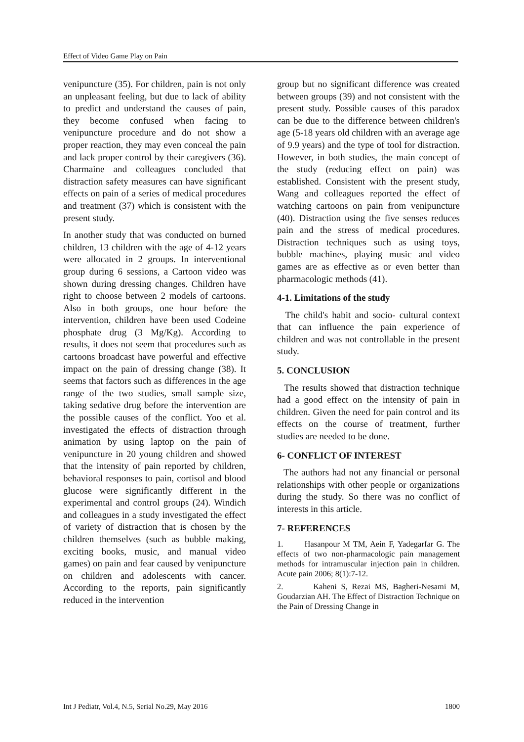Effect of Video Game Play on Pain
venipuncture (35). For children, pain is not only an unpleasant feeling, but due to lack of ability to predict and understand the causes of pain, they become confused when facing to venipuncture procedure and do not show a proper reaction, they may even conceal the pain and lack proper control by their caregivers (36). Charmaine and colleagues concluded that distraction safety measures can have significant effects on pain of a series of medical procedures and treatment (37) which is consistent with the present study.
In another study that was conducted on burned children, 13 children with the age of 4-12 years were allocated in 2 groups. In interventional group during 6 sessions, a Cartoon video was shown during dressing changes. Children have right to choose between 2 models of cartoons. Also in both groups, one hour before the intervention, children have been used Codeine phosphate drug (3 Mg/Kg). According to results, it does not seem that procedures such as cartoons broadcast have powerful and effective impact on the pain of dressing change (38). It seems that factors such as differences in the age range of the two studies, small sample size, taking sedative drug before the intervention are the possible causes of the conflict. Yoo et al. investigated the effects of distraction through animation by using laptop on the pain of venipuncture in 20 young children and showed that the intensity of pain reported by children, behavioral responses to pain, cortisol and blood glucose were significantly different in the experimental and control groups (24). Windich and colleagues in a study investigated the effect of variety of distraction that is chosen by the children themselves (such as bubble making, exciting books, music, and manual video games) on pain and fear caused by venipuncture on children and adolescents with cancer. According to the reports, pain significantly reduced in the intervention
group but no significant difference was created between groups (39) and not consistent with the present study. Possible causes of this paradox can be due to the difference between children's age (5-18 years old children with an average age of 9.9 years) and the type of tool for distraction. However, in both studies, the main concept of the study (reducing effect on pain) was established. Consistent with the present study, Wang and colleagues reported the effect of watching cartoons on pain from venipuncture (40). Distraction using the five senses reduces pain and the stress of medical procedures. Distraction techniques such as using toys, bubble machines, playing music and video games are as effective as or even better than pharmacologic methods (41).
4-1. Limitations of the study
The child's habit and socio- cultural context that can influence the pain experience of children and was not controllable in the present study.
5. CONCLUSION
The results showed that distraction technique had a good effect on the intensity of pain in children. Given the need for pain control and its effects on the course of treatment, further studies are needed to be done.
6- CONFLICT OF INTEREST
The authors had not any financial or personal relationships with other people or organizations during the study. So there was no conflict of interests in this article.
7- REFERENCES
1. Hasanpour M TM, Aein F, Yadegarfar G. The effects of two non-pharmacologic pain management methods for intramuscular injection pain in children. Acute pain 2006; 8(1):7-12.
2. Kaheni S, Rezai MS, Bagheri-Nesami M, Goudarzian AH. The Effect of Distraction Technique on the Pain of Dressing Change in
Int J Pediatr, Vol.4, N.5, Serial No.29, May 2016 1800